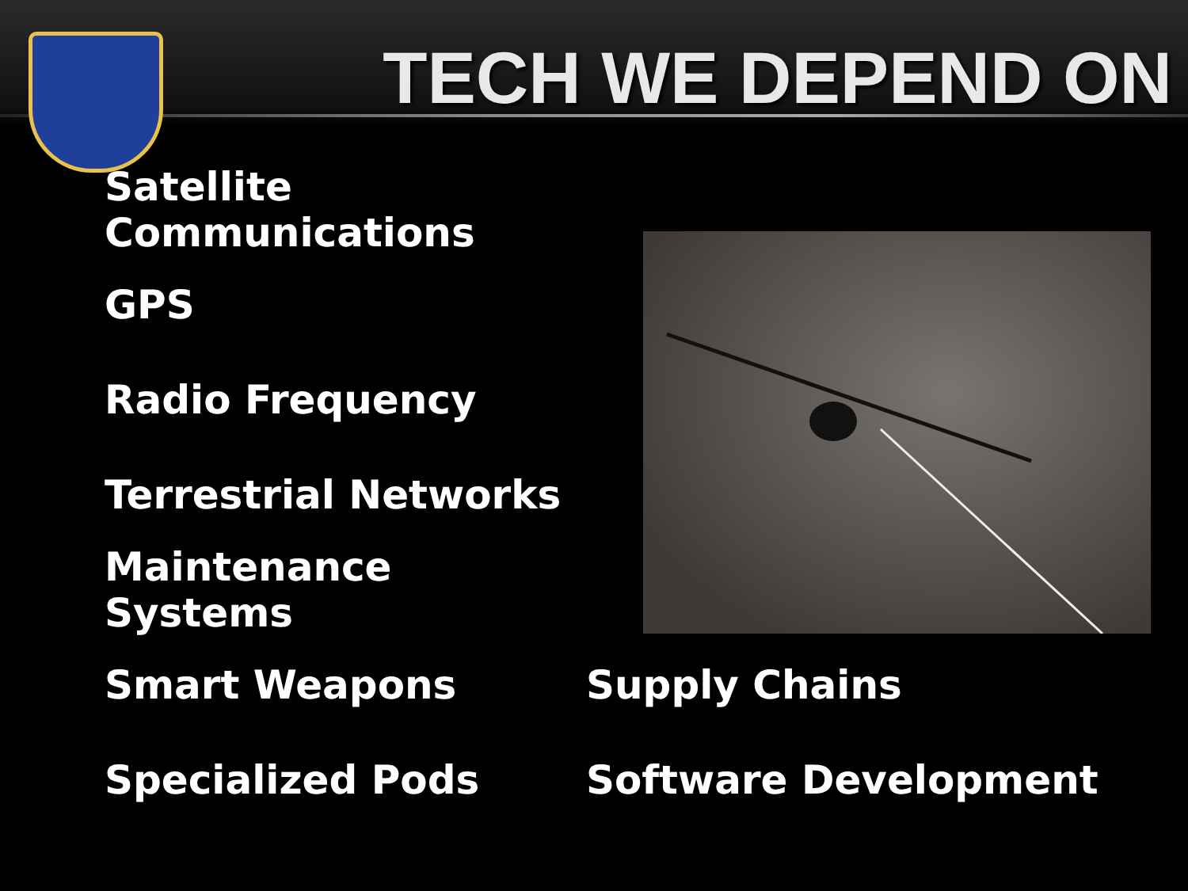TECH WE DEPEND ON
Satellite Communications
GPS
Radio Frequency
Terrestrial Networks
Maintenance Systems
Smart Weapons Supply Chains
Specialized Pods Software Development